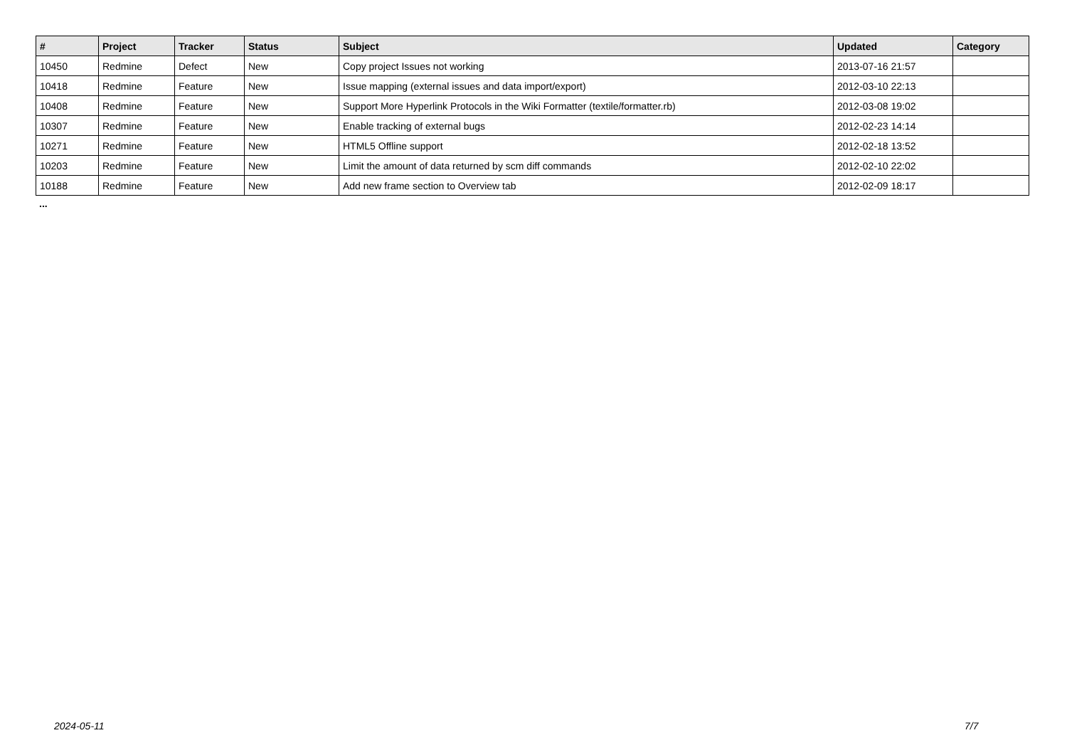| # | Project | Tracker | Status | Subject | Updated | Category |
| --- | --- | --- | --- | --- | --- | --- |
| 10450 | Redmine | Defect | New | Copy project Issues not working | 2013-07-16 21:57 | |
| 10418 | Redmine | Feature | New | Issue mapping (external issues and data import/export) | 2012-03-10 22:13 | |
| 10408 | Redmine | Feature | New | Support More Hyperlink Protocols in the Wiki Formatter (textile/formatter.rb) | 2012-03-08 19:02 | |
| 10307 | Redmine | Feature | New | Enable tracking of external bugs | 2012-02-23 14:14 | |
| 10271 | Redmine | Feature | New | HTML5 Offline support | 2012-02-18 13:52 | |
| 10203 | Redmine | Feature | New | Limit the amount of data returned by scm diff commands | 2012-02-10 22:02 | |
| 10188 | Redmine | Feature | New | Add new frame section to Overview tab | 2012-02-09 18:17 | |
...
2024-05-11 7/7